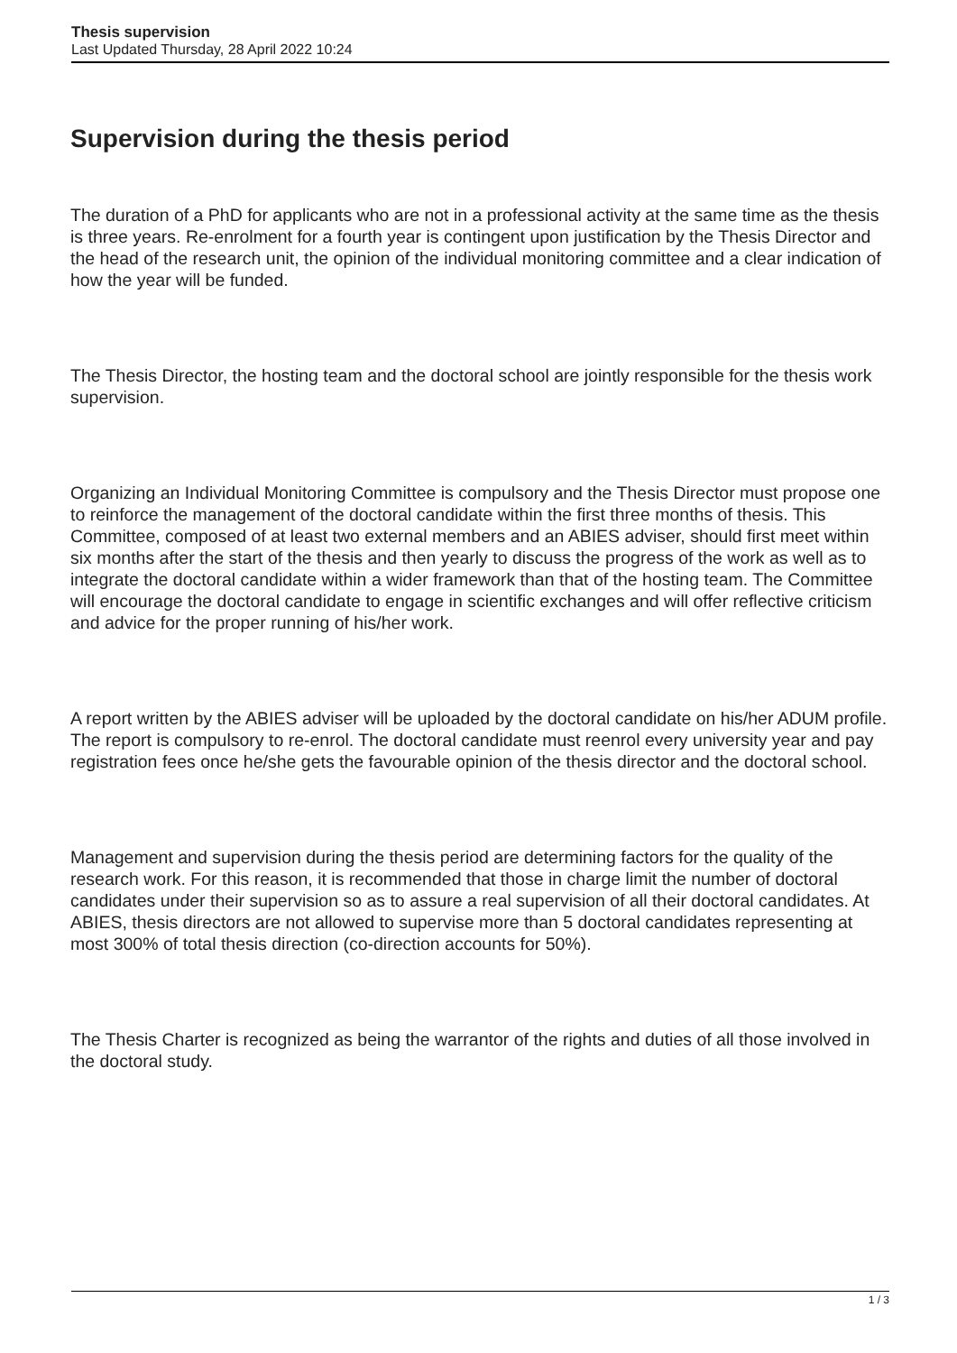Thesis supervision
Last Updated Thursday, 28 April 2022 10:24
Supervision during the thesis period
The duration of a PhD for applicants who are not in a professional activity at the same time as the thesis is three years. Re-enrolment for a fourth year is contingent upon justification by the Thesis Director and the head of the research unit, the opinion of the individual monitoring committee and a clear indication of how the year will be funded.
The Thesis Director, the hosting team and the doctoral school are jointly responsible for the thesis work supervision.
Organizing an Individual Monitoring Committee is compulsory and the Thesis Director must propose one to reinforce the management of the doctoral candidate within the first three months of thesis. This Committee, composed of at least two external members and an ABIES adviser, should first meet within six months after the start of the thesis and then yearly to discuss the progress of the work as well as to integrate the doctoral candidate within a wider framework than that of the hosting team. The Committee will encourage the doctoral candidate to engage in scientific exchanges and will offer reflective criticism and advice for the proper running of his/her work.
A report written by the ABIES adviser will be uploaded by the doctoral candidate on his/her ADUM profile. The report is compulsory to re-enrol. The doctoral candidate must reenrol every university year and pay registration fees once he/she gets the favourable opinion of the thesis director and the doctoral school.
Management and supervision during the thesis period are determining factors for the quality of the research work. For this reason, it is recommended that those in charge limit the number of doctoral candidates under their supervision so as to assure a real supervision of all their doctoral candidates. At ABIES, thesis directors are not allowed to supervise more than 5 doctoral candidates representing at most 300% of total thesis direction (co-direction accounts for 50%).
The Thesis Charter is recognized as being the warrantor of the rights and duties of all those involved in the doctoral study.
1 / 3